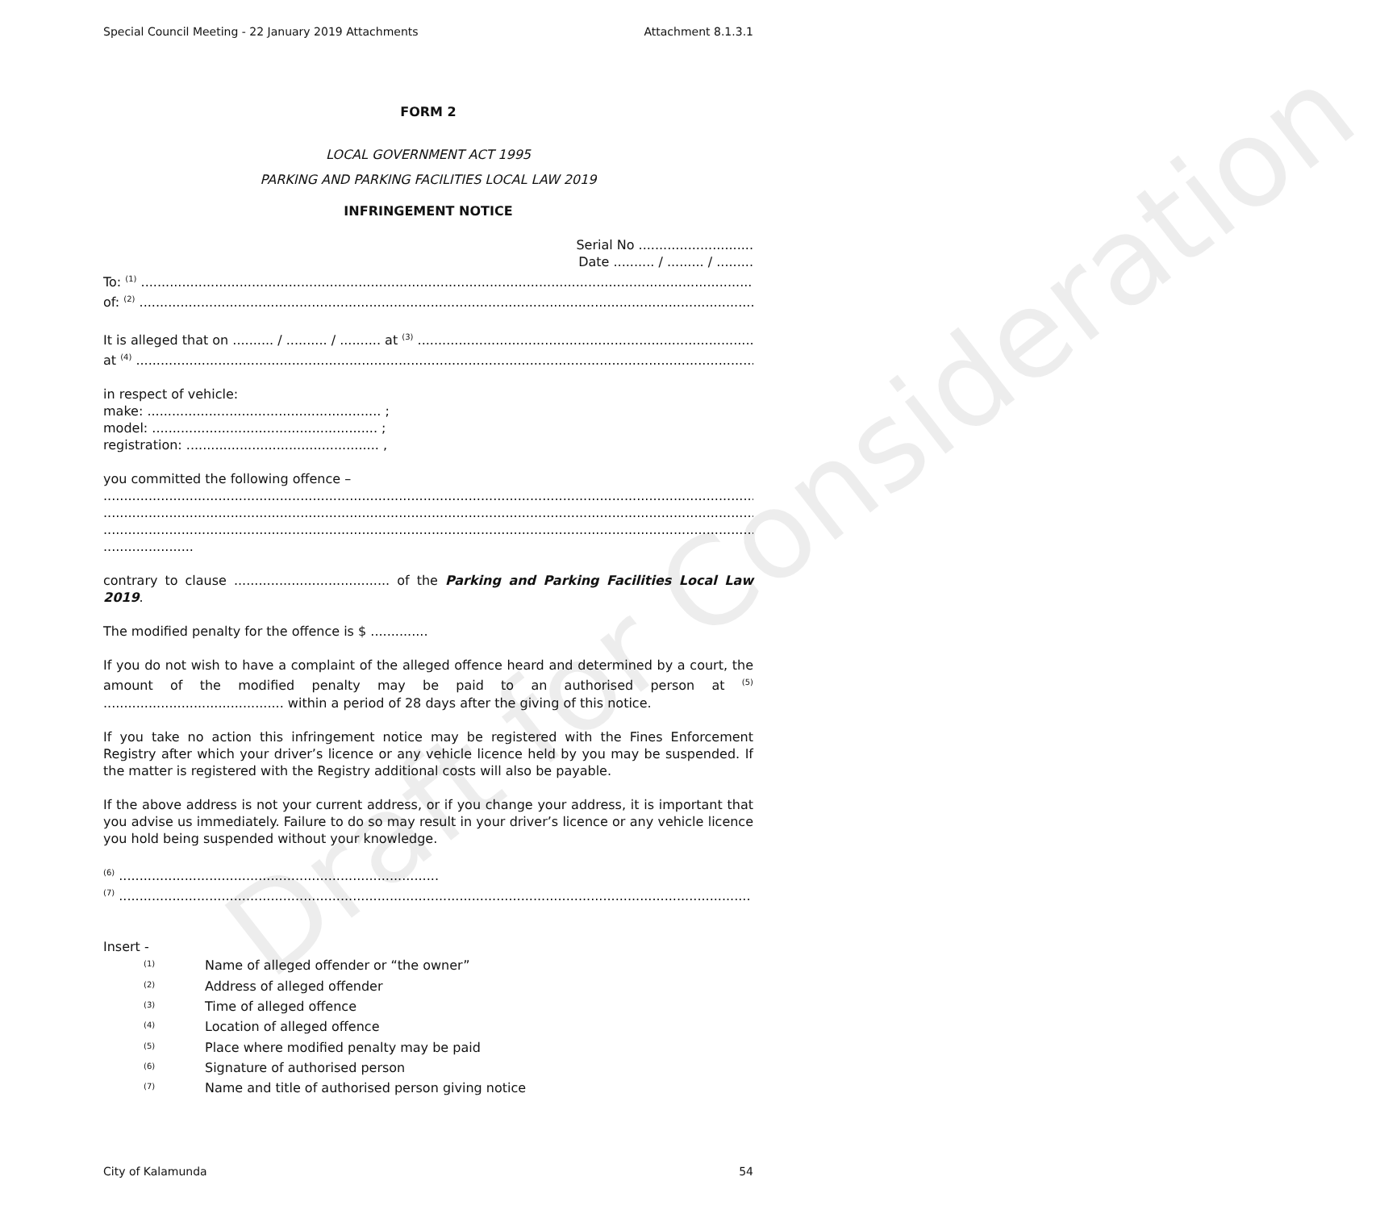Draft for Consideration
Special Council Meeting - 22 January 2019 Attachments Attachment 8.1.3.1
FORM 2
LOCAL GOVERNMENT ACT 1995
PARKING AND PARKING FACILITIES LOCAL LAW 2019
INFRINGEMENT NOTICE
Serial No ............................
Date .......... / ......... / .........
To: <sup>(1)</sup> ..........................................................................................................................................................
of: <sup>(2)</sup> ..........................................................................................................................................................
It is alleged that on .......... / .......... / .......... at <sup>(3)</sup> ..........................................................................................
at <sup>(4)</sup> ...........................................................................................................................................................
in respect of vehicle:
make: ......................................................... ;
model: ....................................................... ;
registration: ............................................... ,
you committed the following offence –
.................................................................................................................................................................
.................................................................................................................................................................
.................................................................................................................................................................
......................
contrary to clause ...................................... of the Parking and Parking Facilities Local Law 2019.
The modified penalty for the offence is $ ..............
If you do not wish to have a complaint of the alleged offence heard and determined by a court, the amount of the modified penalty may be paid to an authorised person at <sup>(5)</sup> ............................................ within a period of 28 days after the giving of this notice.
If you take no action this infringement notice may be registered with the Fines Enforcement Registry after which your driver’s licence or any vehicle licence held by you may be suspended. If the matter is registered with the Registry additional costs will also be payable.
If the above address is not your current address, or if you change your address, it is important that you advise us immediately. Failure to do so may result in your driver’s licence or any vehicle licence you hold being suspended without your knowledge.
<sup>(6)</sup> ..............................................................................
<sup>(7)</sup> ..........................................................................................................................................................
Insert -
| <sup>(1)</sup> | Name of alleged offender or “the owner” |
| <sup>(2)</sup> | Address of alleged offender |
| <sup>(3)</sup> | Time of alleged offence |
| <sup>(4)</sup> | Location of alleged offence |
| <sup>(5)</sup> | Place where modified penalty may be paid |
| <sup>(6)</sup> | Signature of authorised person |
| <sup>(7)</sup> | Name and title of authorised person giving notice |
City of Kalamunda 54